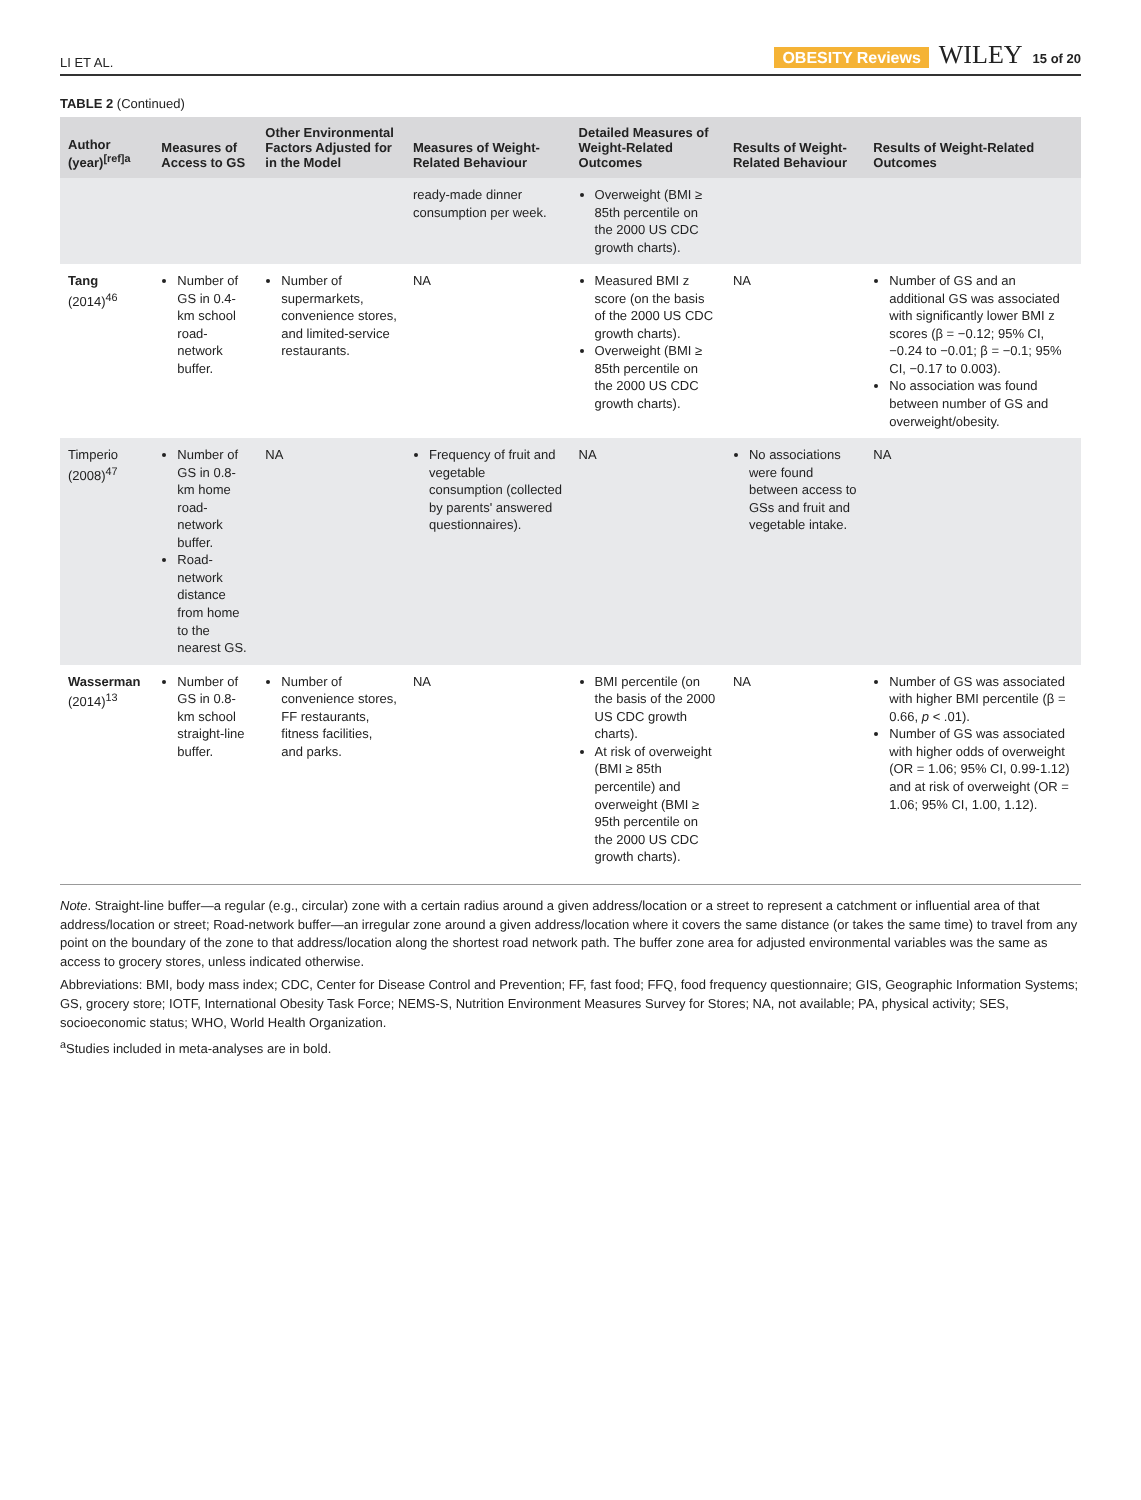LI ET AL. OBESITY Reviews WILEY 15 of 20
TABLE 2 (Continued)
| Author (year)<sup>[ref]a</sup> | Measures of Access to GS | Other Environmental Factors Adjusted for in the Model | Measures of Weight-Related Behaviour | Detailed Measures of Weight-Related Outcomes | Results of Weight-Related Behaviour | Results of Weight-Related Outcomes |
| --- | --- | --- | --- | --- | --- | --- |
| | | | ready-made dinner consumption per week. | Overweight (BMI ≥ 85th percentile on the 2000 US CDC growth charts). | | |
| Tang (2014)<sup>46</sup> | Number of GS in 0.4-km school road-network buffer. | Number of supermarkets, convenience stores, and limited-service restaurants. | NA | Measured BMI z score (on the basis of the 2000 US CDC growth charts). Overweight (BMI ≥ 85th percentile on the 2000 US CDC growth charts). | NA | Number of GS and an additional GS was associated with significantly lower BMI z scores (β = −0.12; 95% CI, −0.24 to −0.01; β = −0.1; 95% CI, −0.17 to 0.003). No association was found between number of GS and overweight/obesity. |
| Timperio (2008)<sup>47</sup> | Number of GS in 0.8-km home road-network buffer. Road-network distance from home to the nearest GS. | NA | Frequency of fruit and vegetable consumption (collected by parents' answered questionnaires). | NA | No associations were found between access to GSs and fruit and vegetable intake. | NA |
| Wasserman (2014)<sup>13</sup> | Number of GS in 0.8-km school straight-line buffer. | Number of convenience stores, FF restaurants, fitness facilities, and parks. | NA | BMI percentile (on the basis of the 2000 US CDC growth charts). At risk of overweight (BMI ≥ 85th percentile) and overweight (BMI ≥ 95th percentile on the 2000 US CDC growth charts). | NA | Number of GS was associated with higher BMI percentile (β = 0.66, p < .01). Number of GS was associated with higher odds of overweight (OR = 1.06; 95% CI, 0.99-1.12) and at risk of overweight (OR = 1.06; 95% CI, 1.00, 1.12). |
Note. Straight-line buffer—a regular (e.g., circular) zone with a certain radius around a given address/location or a street to represent a catchment or influential area of that address/location or street; Road-network buffer—an irregular zone around a given address/location where it covers the same distance (or takes the same time) to travel from any point on the boundary of the zone to that address/location along the shortest road network path. The buffer zone area for adjusted environmental variables was the same as access to grocery stores, unless indicated otherwise.
Abbreviations: BMI, body mass index; CDC, Center for Disease Control and Prevention; FF, fast food; FFQ, food frequency questionnaire; GIS, Geographic Information Systems; GS, grocery store; IOTF, International Obesity Task Force; NEMS-S, Nutrition Environment Measures Survey for Stores; NA, not available; PA, physical activity; SES, socioeconomic status; WHO, World Health Organization.
<sup>a</sup> Studies included in meta-analyses are in bold.